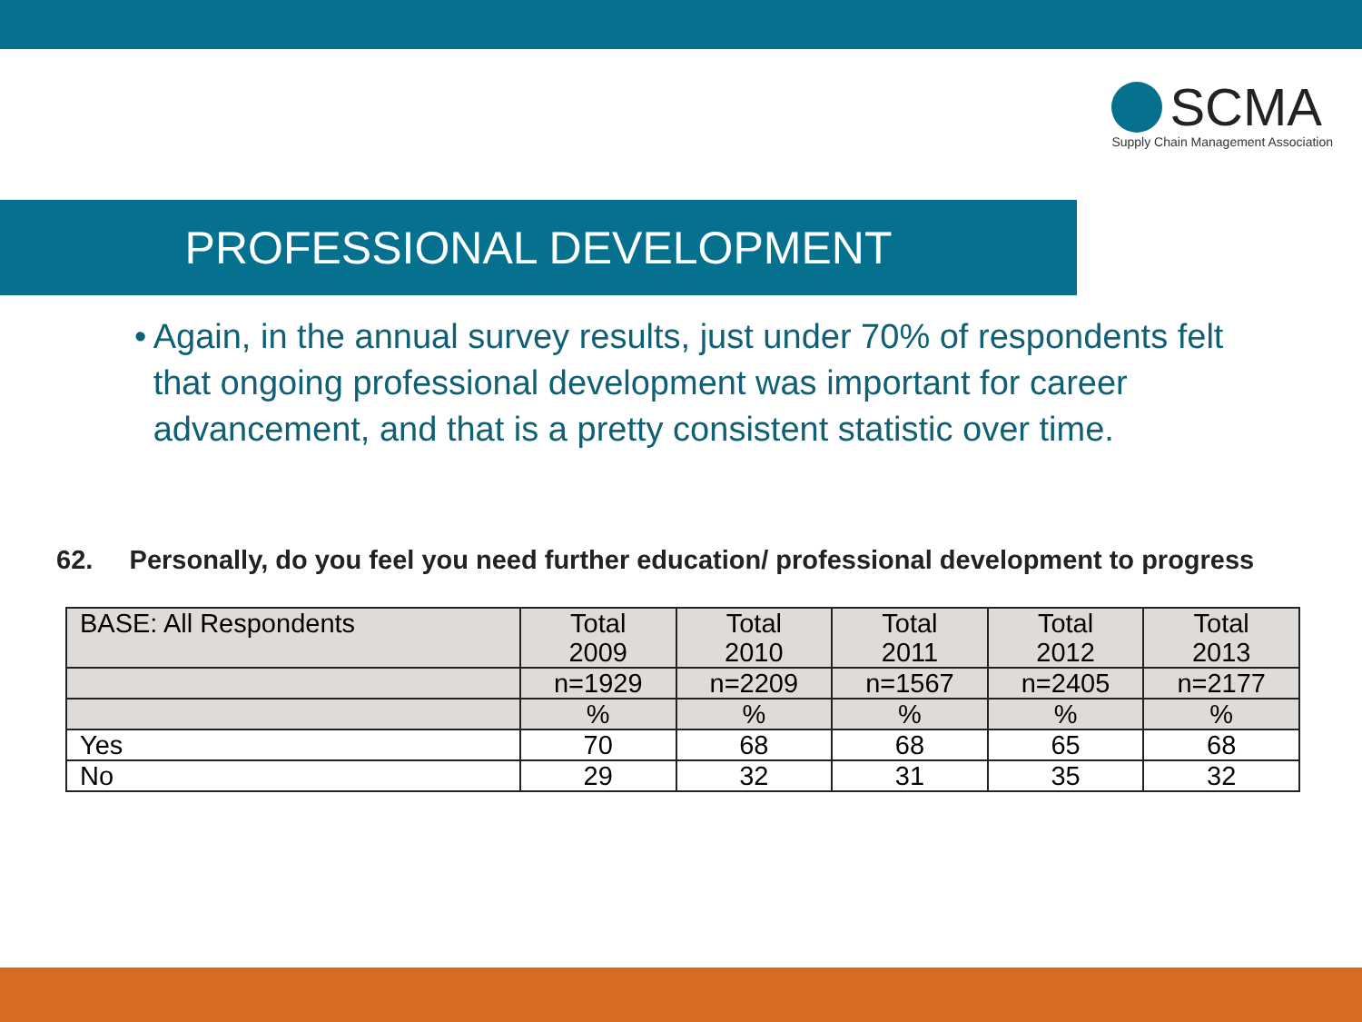SCMA
Supply Chain Management Association
PROFESSIONAL DEVELOPMENT
• Again, in the annual survey results, just under 70% of respondents felt that ongoing professional development was important for career advancement, and that is a pretty consistent statistic over time.
62. Personally, do you feel you need further education/ professional development to progress
| BASE: All Respondents | Total 2009 | Total 2010 | Total 2011 | Total 2012 | Total 2013 |
| --- | --- | --- | --- | --- | --- |
| | n=1929 | n=2209 | n=1567 | n=2405 | n=2177 |
| | % | % | % | % | % |
| Yes | 70 | 68 | 68 | 65 | 68 |
| No | 29 | 32 | 31 | 35 | 32 |